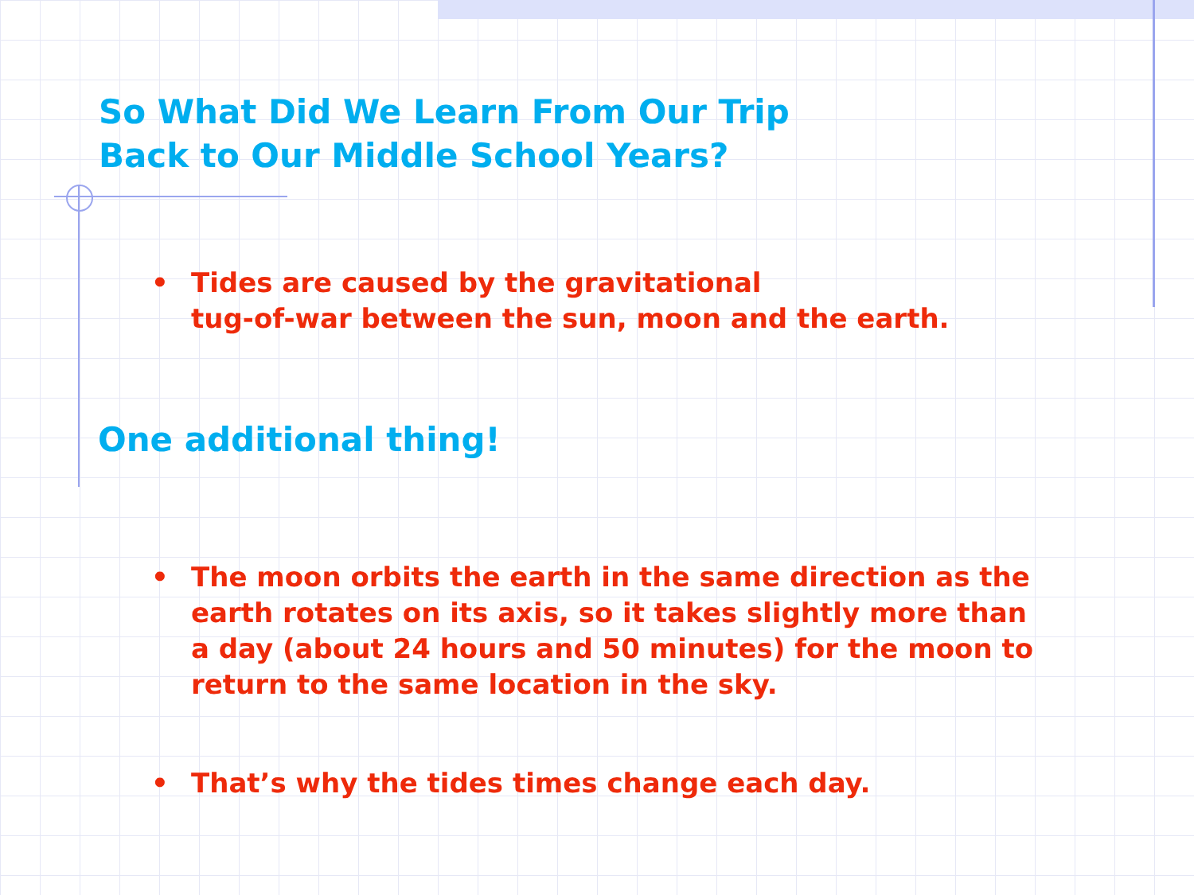So What Did We Learn From Our Trip
Back to Our Middle School Years?
• Tides are caused by the gravitational
tug-of-war between the sun, moon and the earth.
One additional thing!
• The moon orbits the earth in the same direction as the
earth rotates on its axis, so it takes slightly more than
a day (about 24 hours and 50 minutes) for the moon to
return to the same location in the sky.
• That’s why the tides times change each day.